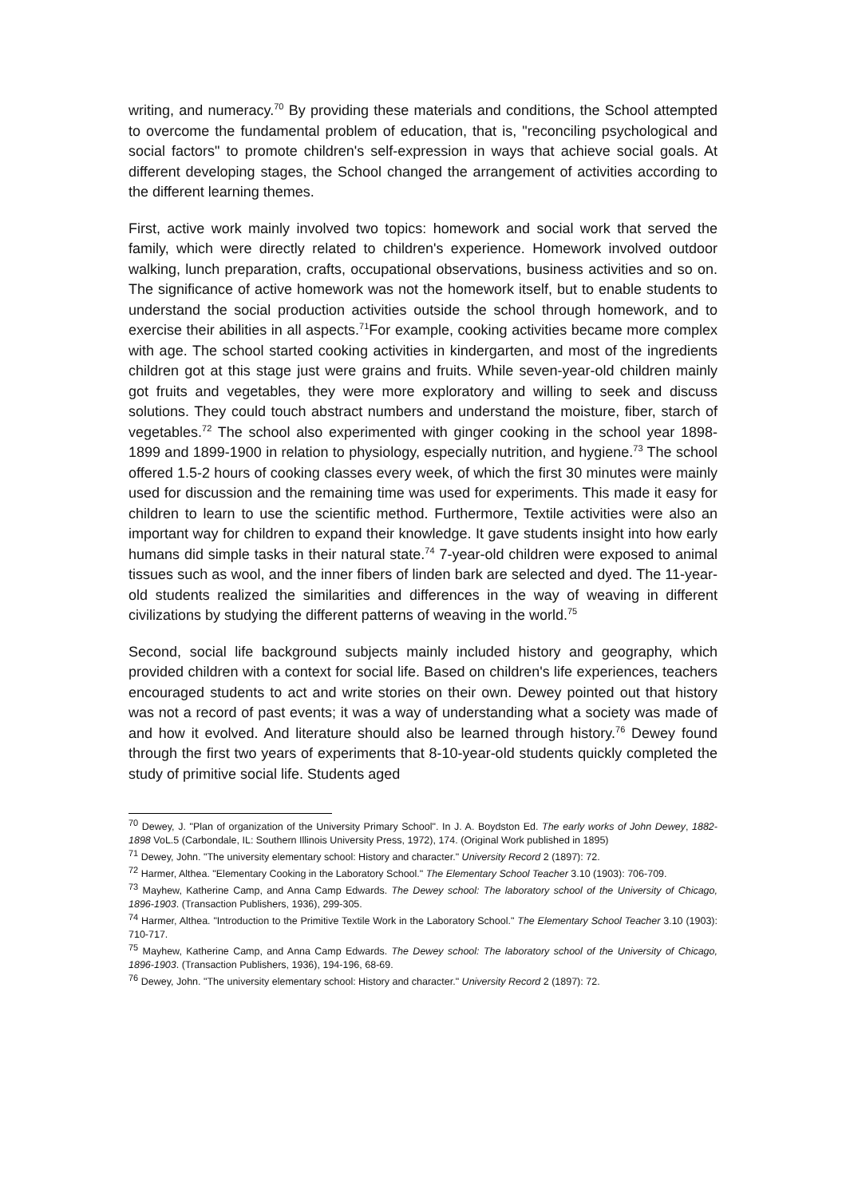writing, and numeracy.<sup>70</sup> By providing these materials and conditions, the School attempted to overcome the fundamental problem of education, that is, "reconciling psychological and social factors" to promote children's self-expression in ways that achieve social goals. At different developing stages, the School changed the arrangement of activities according to the different learning themes.
First, active work mainly involved two topics: homework and social work that served the family, which were directly related to children's experience. Homework involved outdoor walking, lunch preparation, crafts, occupational observations, business activities and so on. The significance of active homework was not the homework itself, but to enable students to understand the social production activities outside the school through homework, and to exercise their abilities in all aspects.<sup>71</sup>For example, cooking activities became more complex with age. The school started cooking activities in kindergarten, and most of the ingredients children got at this stage just were grains and fruits. While seven-year-old children mainly got fruits and vegetables, they were more exploratory and willing to seek and discuss solutions. They could touch abstract numbers and understand the moisture, fiber, starch of vegetables.<sup>72</sup> The school also experimented with ginger cooking in the school year 1898-1899 and 1899-1900 in relation to physiology, especially nutrition, and hygiene.<sup>73</sup> The school offered 1.5-2 hours of cooking classes every week, of which the first 30 minutes were mainly used for discussion and the remaining time was used for experiments. This made it easy for children to learn to use the scientific method. Furthermore, Textile activities were also an important way for children to expand their knowledge. It gave students insight into how early humans did simple tasks in their natural state.<sup>74</sup> 7-year-old children were exposed to animal tissues such as wool, and the inner fibers of linden bark are selected and dyed. The 11-year-old students realized the similarities and differences in the way of weaving in different civilizations by studying the different patterns of weaving in the world.<sup>75</sup>
Second, social life background subjects mainly included history and geography, which provided children with a context for social life. Based on children's life experiences, teachers encouraged students to act and write stories on their own. Dewey pointed out that history was not a record of past events; it was a way of understanding what a society was made of and how it evolved. And literature should also be learned through history.<sup>76</sup> Dewey found through the first two years of experiments that 8-10-year-old students quickly completed the study of primitive social life. Students aged
<sup>70</sup> Dewey, J. "Plan of organization of the University Primary School". In J. A. Boydston Ed. The early works of John Dewey, 1882-1898 VoL.5 (Carbondale, IL: Southern Illinois University Press, 1972), 174. (Original Work published in 1895)
<sup>71</sup> Dewey, John. "The university elementary school: History and character." University Record 2 (1897): 72.
<sup>72</sup> Harmer, Althea. "Elementary Cooking in the Laboratory School." The Elementary School Teacher 3.10 (1903): 706-709.
<sup>73</sup> Mayhew, Katherine Camp, and Anna Camp Edwards. The Dewey school: The laboratory school of the University of Chicago, 1896-1903. (Transaction Publishers, 1936), 299-305.
<sup>74</sup> Harmer, Althea. "Introduction to the Primitive Textile Work in the Laboratory School." The Elementary School Teacher 3.10 (1903): 710-717.
<sup>75</sup> Mayhew, Katherine Camp, and Anna Camp Edwards. The Dewey school: The laboratory school of the University of Chicago, 1896-1903. (Transaction Publishers, 1936), 194-196, 68-69.
<sup>76</sup> Dewey, John. "The university elementary school: History and character." University Record 2 (1897): 72.